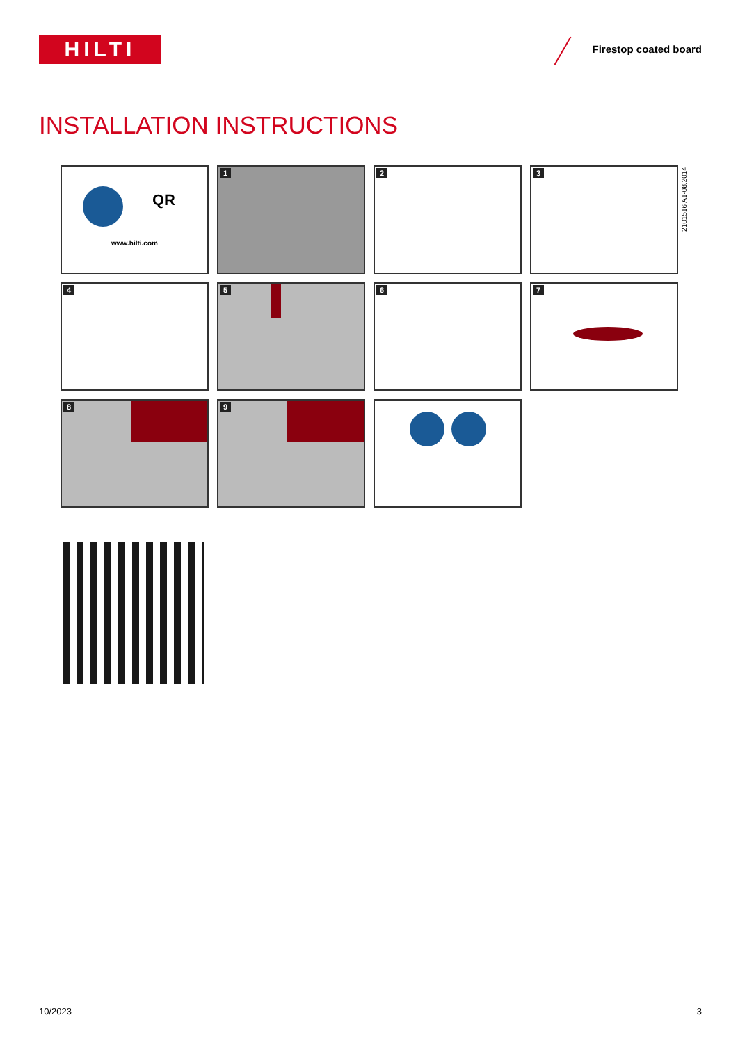HILTI Firestop coated board
INSTALLATION INSTRUCTIONS
2101516 A1-08.2014
QR
www.hilti.com
1
2
3
4
5
6
7
8
9
10/2023 3